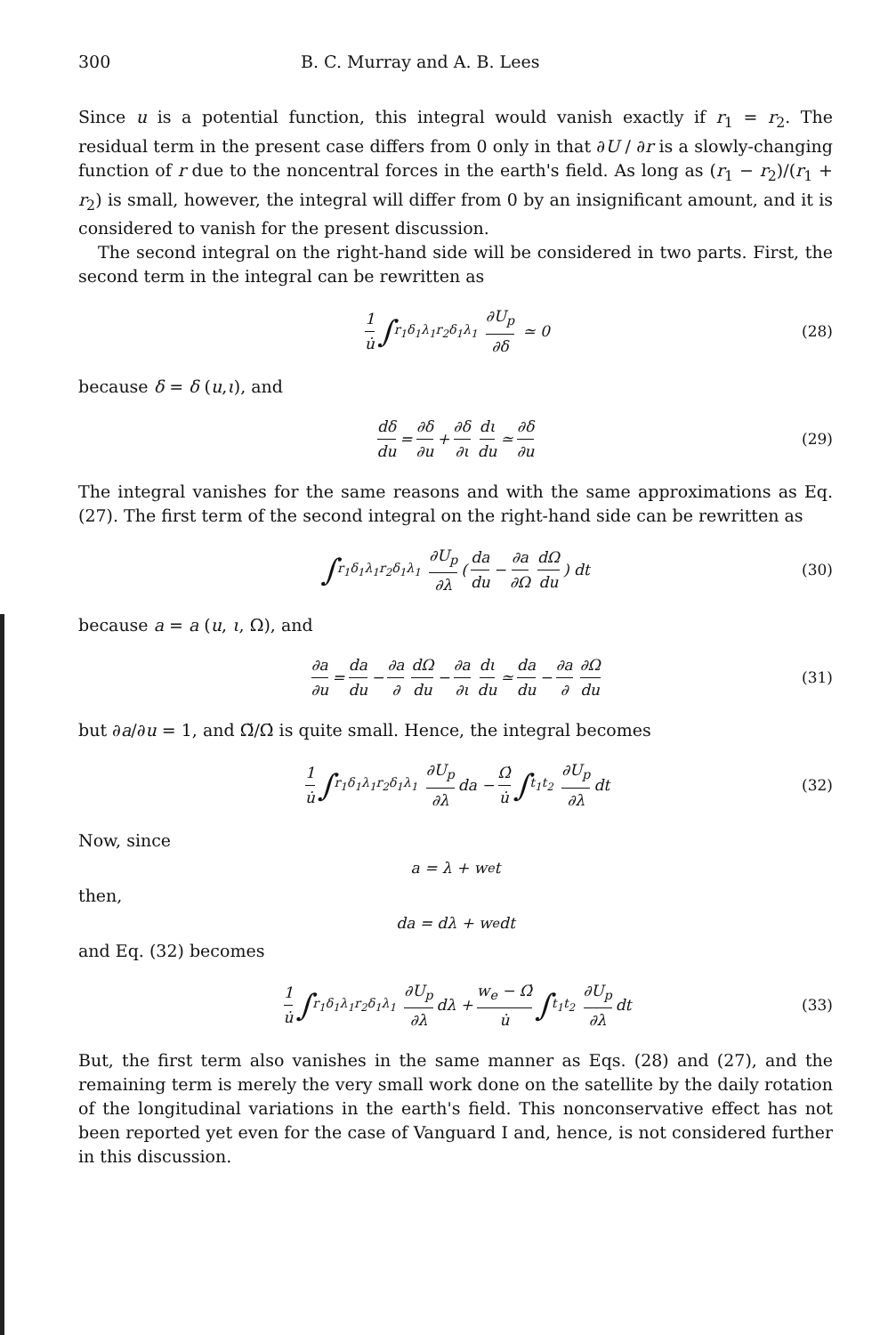300 B. C. Murray and A. B. Lees
Since u is a potential function, this integral would vanish exactly if r<sub>1</sub> = r<sub>2</sub>. The residual term in the present case differs from 0 only in that ∂U / ∂r is a slowly-changing function of r due to the noncentral forces in the earth's field. As long as (r<sub>1</sub> − r<sub>2</sub>)/(r<sub>1</sub> + r<sub>2</sub>) is small, however, the integral will differ from 0 by an insignificant amount, and it is considered to vanish for the present discussion.
The second integral on the right-hand side will be considered in two parts. First, the second term in the integral can be rewritten as
1 u̇ ∫<sub>r<sub>1</sub>δ<sub>1</sub>λ<sub>1</sub></sub><sup>r<sub>2</sub>δ<sub>1</sub>λ<sub>1</sub></sup> ∂U<sub>p</sub> ∂δ ≃ 0 (28)
because δ = δ (u,ι), and
dδ du = ∂δ ∂u + ∂δ ∂ι dι du ≃ ∂δ ∂u (29)
The integral vanishes for the same reasons and with the same approximations as Eq. (27). The first term of the second integral on the right-hand side can be rewritten as
∫<sub>r<sub>1</sub>δ<sub>1</sub>λ<sub>1</sub></sub><sup>r<sub>2</sub>δ<sub>1</sub>λ<sub>1</sub></sup> ∂U<sub>p</sub> ∂λ (da du − ∂a ∂Ω dΩ du) dt (30)
because a = a (u, ι, Ω), and
∂a ∂u = da du − ∂a ∂ dΩ du − ∂a ∂ι dι du ≃ da du − ∂a ∂ ∂Ω du (31)
but ∂a/∂u = 1, and Ω̈/Ω̇ is quite small. Hence, the integral becomes
1 u̇ ∫<sub>r<sub>1</sub>δ<sub>1</sub>λ<sub>1</sub></sub><sup>r<sub>2</sub>δ<sub>1</sub>λ<sub>1</sub></sup> ∂U<sub>p</sub> ∂λ da − Ω̇ u̇ ∫<sub>t<sub>1</sub></sub><sup>t<sub>2</sub></sup> ∂U<sub>p</sub> ∂λ dt (32)
Now, since
a = λ + w<sub>e</sub>t
then,
da = dλ + w<sub>e</sub>dt
and Eq. (32) becomes
1 u̇ ∫<sub>r<sub>1</sub>δ<sub>1</sub>λ<sub>1</sub></sub><sup>r<sub>2</sub>δ<sub>1</sub>λ<sub>1</sub></sup> ∂U<sub>p</sub> ∂λ dλ + w<sub>e</sub> − Ω̇ u̇ ∫<sub>t<sub>1</sub></sub><sup>t<sub>2</sub></sup> ∂U<sub>p</sub> ∂λ dt (33)
But, the first term also vanishes in the same manner as Eqs. (28) and (27), and the remaining term is merely the very small work done on the satellite by the daily rotation of the longitudinal variations in the earth's field. This nonconservative effect has not been reported yet even for the case of Vanguard I and, hence, is not considered further in this discussion.